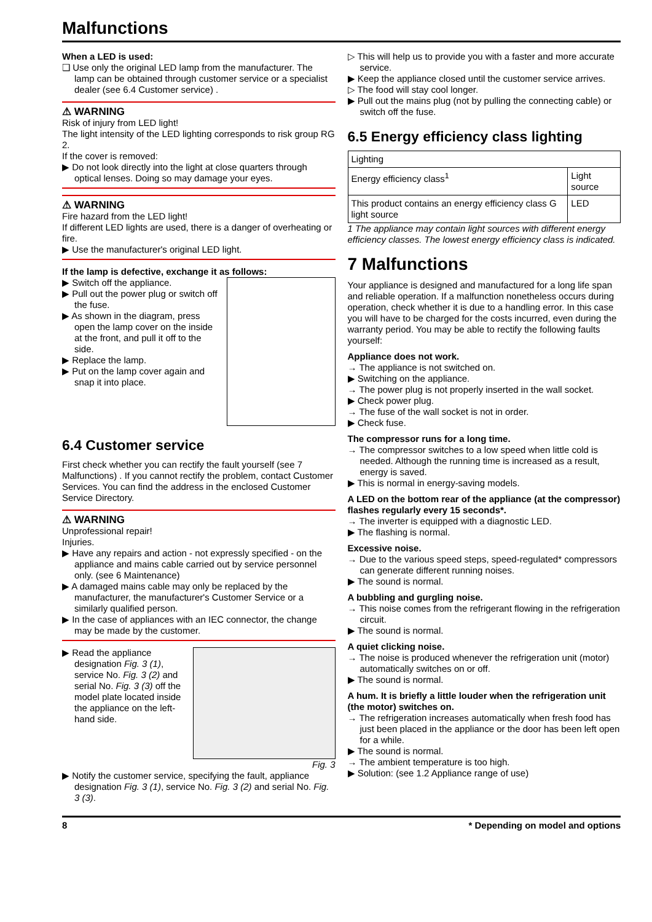Malfunctions
When a LED is used:
❑ Use only the original LED lamp from the manufacturer. The lamp can be obtained through customer service or a specialist dealer (see 6.4 Customer service) .
⚠ WARNING
Risk of injury from LED light!
The light intensity of the LED lighting corresponds to risk group RG 2.
If the cover is removed:
▶ Do not look directly into the light at close quarters through optical lenses. Doing so may damage your eyes.
⚠ WARNING
Fire hazard from the LED light!
If different LED lights are used, there is a danger of overheating or fire.
▶ Use the manufacturer's original LED light.
If the lamp is defective, exchange it as follows:
▶ Switch off the appliance.
▶ Pull out the power plug or switch off the fuse.
▶ As shown in the diagram, press open the lamp cover on the inside at the front, and pull it off to the side.
▶ Replace the lamp.
▶ Put on the lamp cover again and snap it into place.
6.4 Customer service
First check whether you can rectify the fault yourself (see 7 Malfunctions) . If you cannot rectify the problem, contact Customer Services. You can find the address in the enclosed Customer Service Directory.
⚠ WARNING
Unprofessional repair!
Injuries.
▶ Have any repairs and action - not expressly specified - on the appliance and mains cable carried out by service personnel only. (see 6 Maintenance)
▶ A damaged mains cable may only be replaced by the manufacturer, the manufacturer's Customer Service or a similarly qualified person.
▶ In the case of appliances with an IEC connector, the change may be made by the customer.
▶ Read the appliance designation Fig. 3 (1), service No. Fig. 3 (2) and serial No. Fig. 3 (3) off the model plate located inside the appliance on the left-hand side.
Fig. 3
▶ Notify the customer service, specifying the fault, appliance designation Fig. 3 (1), service No. Fig. 3 (2) and serial No. Fig. 3 (3).
▷ This will help us to provide you with a faster and more accurate service.
▶ Keep the appliance closed until the customer service arrives.
▷ The food will stay cool longer.
▶ Pull out the mains plug (not by pulling the connecting cable) or switch off the fuse.
6.5 Energy efficiency class lighting
| Lighting | |
| Energy efficiency class<sup>1</sup> | Light source |
| This product contains an energy efficiency class G light source | LED |
1 The appliance may contain light sources with different energy efficiency classes. The lowest energy efficiency class is indicated.
7 Malfunctions
Your appliance is designed and manufactured for a long life span and reliable operation. If a malfunction nonetheless occurs during operation, check whether it is due to a handling error. In this case you will have to be charged for the costs incurred, even during the warranty period. You may be able to rectify the following faults yourself:
Appliance does not work.
→ The appliance is not switched on.
▶ Switching on the appliance.
→ The power plug is not properly inserted in the wall socket.
▶ Check power plug.
→ The fuse of the wall socket is not in order.
▶ Check fuse.
The compressor runs for a long time.
→ The compressor switches to a low speed when little cold is needed. Although the running time is increased as a result, energy is saved.
▶ This is normal in energy-saving models.
A LED on the bottom rear of the appliance (at the compressor) flashes regularly every 15 seconds*.
→ The inverter is equipped with a diagnostic LED.
▶ The flashing is normal.
Excessive noise.
→ Due to the various speed steps, speed-regulated* compressors can generate different running noises.
▶ The sound is normal.
A bubbling and gurgling noise.
→ This noise comes from the refrigerant flowing in the refrigeration circuit.
▶ The sound is normal.
A quiet clicking noise.
→ The noise is produced whenever the refrigeration unit (motor) automatically switches on or off.
▶ The sound is normal.
A hum. It is briefly a little louder when the refrigeration unit (the motor) switches on.
→ The refrigeration increases automatically when fresh food has just been placed in the appliance or the door has been left open for a while.
▶ The sound is normal.
→ The ambient temperature is too high.
▶ Solution: (see 1.2 Appliance range of use)
8 * Depending on model and options